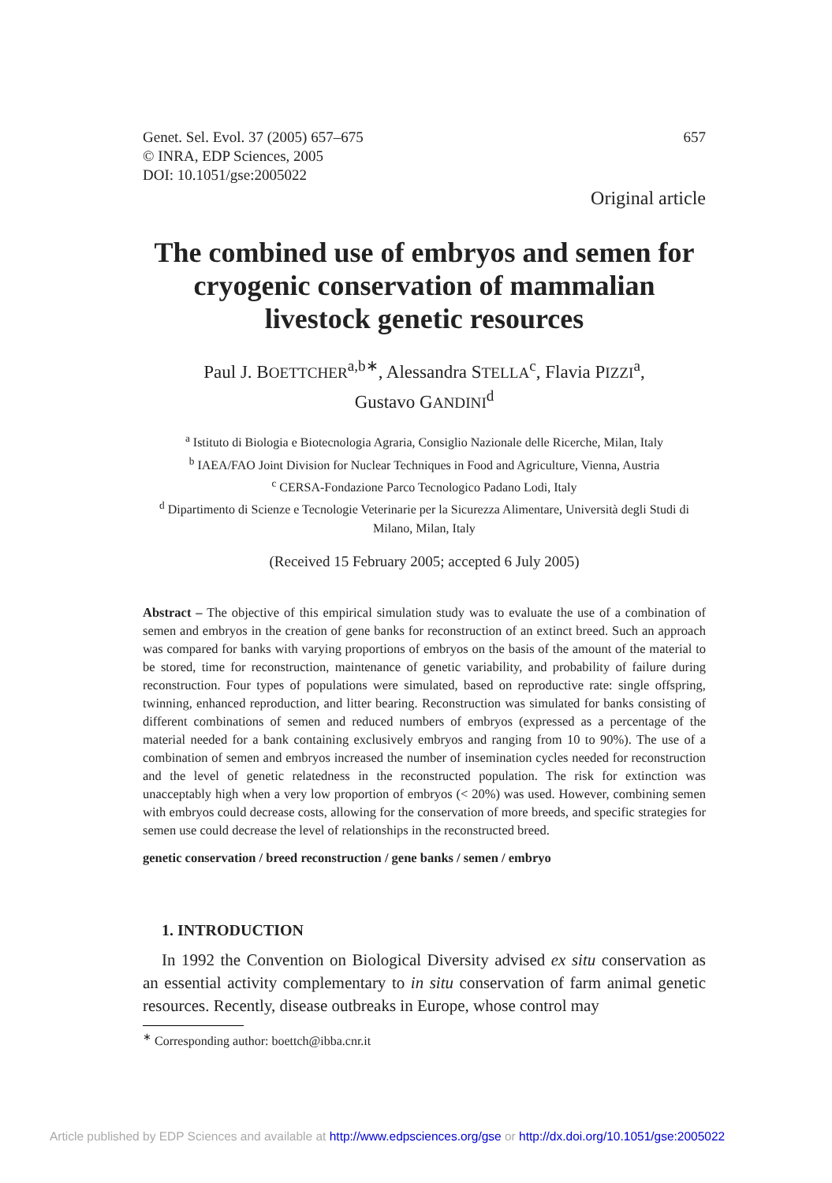Genet. Sel. Evol. 37 (2005) 657–675
© INRA, EDP Sciences, 2005
DOI: 10.1051/gse:2005022
657
Original article
The combined use of embryos and semen for cryogenic conservation of mammalian livestock genetic resources
Paul J. BOETTCHER<sup>a,b∗</sup>, Alessandra STELLA<sup>c</sup>, Flavia PIZZI<sup>a</sup>,
Gustavo GANDINI<sup>d</sup>
<sup>a</sup> Istituto di Biologia e Biotecnologia Agraria, Consiglio Nazionale delle Ricerche, Milan, Italy
<sup>b</sup> IAEA/FAO Joint Division for Nuclear Techniques in Food and Agriculture, Vienna, Austria
<sup>c</sup> CERSA-Fondazione Parco Tecnologico Padano Lodi, Italy
<sup>d</sup> Dipartimento di Scienze e Tecnologie Veterinarie per la Sicurezza Alimentare, Università degli Studi di Milano, Milan, Italy
(Received 15 February 2005; accepted 6 July 2005)
Abstract – The objective of this empirical simulation study was to evaluate the use of a combination of semen and embryos in the creation of gene banks for reconstruction of an extinct breed. Such an approach was compared for banks with varying proportions of embryos on the basis of the amount of the material to be stored, time for reconstruction, maintenance of genetic variability, and probability of failure during reconstruction. Four types of populations were simulated, based on reproductive rate: single offspring, twinning, enhanced reproduction, and litter bearing. Reconstruction was simulated for banks consisting of different combinations of semen and reduced numbers of embryos (expressed as a percentage of the material needed for a bank containing exclusively embryos and ranging from 10 to 90%). The use of a combination of semen and embryos increased the number of insemination cycles needed for reconstruction and the level of genetic relatedness in the reconstructed population. The risk for extinction was unacceptably high when a very low proportion of embryos (< 20%) was used. However, combining semen with embryos could decrease costs, allowing for the conservation of more breeds, and specific strategies for semen use could decrease the level of relationships in the reconstructed breed.
genetic conservation / breed reconstruction / gene banks / semen / embryo
1. INTRODUCTION
In 1992 the Convention on Biological Diversity advised ex situ conservation as an essential activity complementary to in situ conservation of farm animal genetic resources. Recently, disease outbreaks in Europe, whose control may
<sup>∗</sup> Corresponding author: boettch@ibba.cnr.it
Article published by EDP Sciences and available at http://www.edpsciences.org/gse or http://dx.doi.org/10.1051/gse:2005022